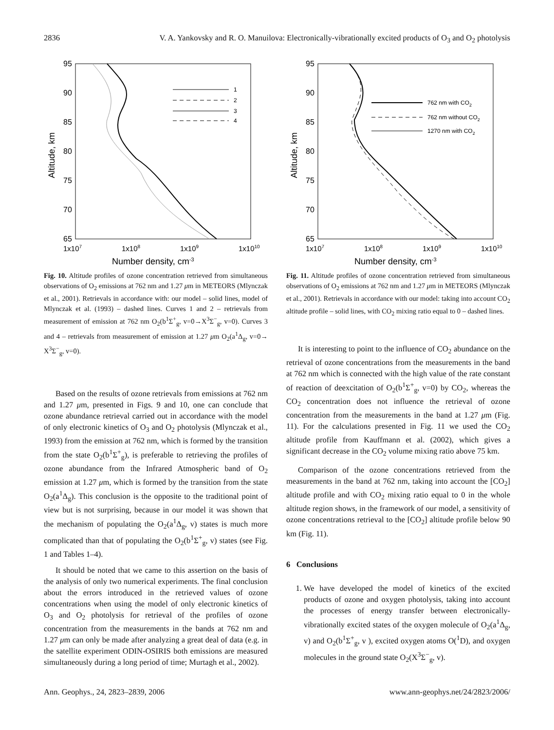2836 V. A. Yankovsky and R. O. Manuilova: Electronically-vibrationally excited products of O<sub>3</sub> and O<sub>2</sub> photolysis
95
90
85
80
75
70
65
1x107
1x108
1x109
1x1010
Number density, cm-3
Altitude, km
1
2
3
4
Fig. 10. Altitude profiles of ozone concentration retrieved from simultaneous observations of O<sub>2</sub> emissions at 762 nm and 1.27 μm in METEORS (Mlynczak et al., 2001). Retrievals in accordance with: our model – solid lines, model of Mlynczak et al. (1993) – dashed lines. Curves 1 and 2 – retrievals from measurement of emission at 762 nm O<sub>2</sub>(b<sup>1</sup>Σ<sup>+</sup><sub>g</sub>, v=0→X<sup>3</sup>Σ<sup>−</sup><sub>g</sub>, v=0). Curves 3 and 4 – retrievals from measurement of emission at 1.27 μm O<sub>2</sub>(a<sup>1</sup>Δ<sub>g</sub>, v=0→ X<sup>3</sup>Σ<sup>−</sup><sub>g</sub>, v=0).
Based on the results of ozone retrievals from emissions at 762 nm and 1.27 μm, presented in Figs. 9 and 10, one can conclude that ozone abundance retrieval carried out in accordance with the model of only electronic kinetics of O<sub>3</sub> and O<sub>2</sub> photolysis (Mlynczak et al., 1993) from the emission at 762 nm, which is formed by the transition from the state O<sub>2</sub>(b<sup>1</sup>Σ<sup>+</sup><sub>g</sub>), is preferable to retrieving the profiles of ozone abundance from the Infrared Atmospheric band of O<sub>2</sub> emission at 1.27 μm, which is formed by the transition from the state O<sub>2</sub>(a<sup>1</sup>Δ<sub>g</sub>). This conclusion is the opposite to the traditional point of view but is not surprising, because in our model it was shown that the mechanism of populating the O<sub>2</sub>(a<sup>1</sup>Δ<sub>g</sub>, v) states is much more complicated than that of populating the O<sub>2</sub>(b<sup>1</sup>Σ<sup>+</sup><sub>g</sub>, v) states (see Fig. 1 and Tables 1–4).
It should be noted that we came to this assertion on the basis of the analysis of only two numerical experiments. The final conclusion about the errors introduced in the retrieved values of ozone concentrations when using the model of only electronic kinetics of O<sub>3</sub> and O<sub>2</sub> photolysis for retrieval of the profiles of ozone concentration from the measurements in the bands at 762 nm and 1.27 μm can only be made after analyzing a great deal of data (e.g. in the satellite experiment ODIN-OSIRIS both emissions are measured simultaneously during a long period of time; Murtagh et al., 2002).
95
90
85
80
75
70
65
1x107
1x108
1x109
1x1010
Number density, cm-3
Altitude, km
762 nm with CO2
762 nm without CO2
1270 nm with CO2
Fig. 11. Altitude profiles of ozone concentration retrieved from simultaneous observations of O<sub>2</sub> emissions at 762 nm and 1.27 μm in METEORS (Mlynczak et al., 2001). Retrievals in accordance with our model: taking into account CO<sub>2</sub> altitude profile – solid lines, with CO<sub>2</sub> mixing ratio equal to 0 – dashed lines.
It is interesting to point to the influence of CO<sub>2</sub> abundance on the retrieval of ozone concentrations from the measurements in the band at 762 nm which is connected with the high value of the rate constant of reaction of deexcitation of O<sub>2</sub>(b<sup>1</sup>Σ<sup>+</sup><sub>g</sub>, v=0) by CO<sub>2</sub>, whereas the CO<sub>2</sub> concentration does not influence the retrieval of ozone concentration from the measurements in the band at 1.27 μm (Fig. 11). For the calculations presented in Fig. 11 we used the CO<sub>2</sub> altitude profile from Kauffmann et al. (2002), which gives a significant decrease in the CO<sub>2</sub> volume mixing ratio above 75 km.
Comparison of the ozone concentrations retrieved from the measurements in the band at 762 nm, taking into account the [CO<sub>2</sub>] altitude profile and with CO<sub>2</sub> mixing ratio equal to 0 in the whole altitude region shows, in the framework of our model, a sensitivity of ozone concentrations retrieval to the [CO<sub>2</sub>] altitude profile below 90 km (Fig. 11).
6 Conclusions
1. We have developed the model of kinetics of the excited products of ozone and oxygen photolysis, taking into account the processes of energy transfer between electronically-vibrationally excited states of the oxygen molecule of O<sub>2</sub>(a<sup>1</sup>Δ<sub>g</sub>, v) and O<sub>2</sub>(b<sup>1</sup>Σ<sup>+</sup><sub>g</sub>, v ), excited oxygen atoms O(<sup>1</sup>D), and oxygen molecules in the ground state O<sub>2</sub>(X<sup>3</sup>Σ<sup>−</sup><sub>g</sub>, v).
Ann. Geophys., 24, 2823–2839, 2006 www.ann-geophys.net/24/2823/2006/